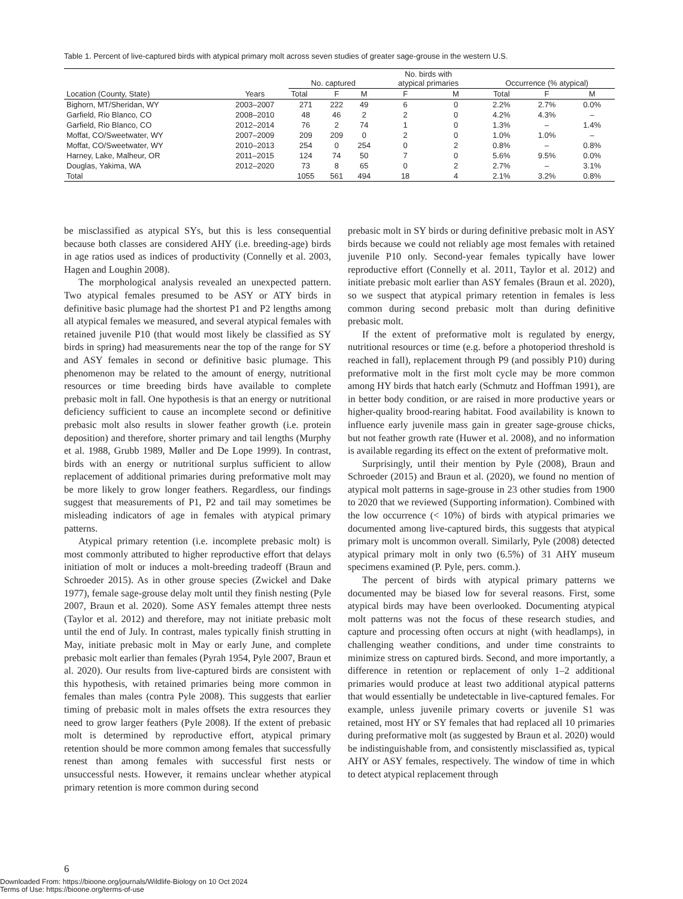Table 1. Percent of live-captured birds with atypical primary molt across seven studies of greater sage-grouse in the western U.S.
| Location (County, State) | Years | No. captured | | | No. birds with atypical primaries | | Occurrence (% atypical) | | |
| --- | --- | --- | --- | --- | --- | --- | --- | --- | --- |
| | | Total | F | M | F | M | Total | F | M |
| Bighorn, MT/Sheridan, WY | 2003–2007 | 271 | 222 | 49 | 6 | 0 | 2.2% | 2.7% | 0.0% |
| Garfield, Rio Blanco, CO | 2008–2010 | 48 | 46 | 2 | 2 | 0 | 4.2% | 4.3% | – |
| Garfield, Rio Blanco, CO | 2012–2014 | 76 | 2 | 74 | 1 | 0 | 1.3% | – | 1.4% |
| Moffat, CO/Sweetwater, WY | 2007–2009 | 209 | 209 | 0 | 2 | 0 | 1.0% | 1.0% | – |
| Moffat, CO/Sweetwater, WY | 2010–2013 | 254 | 0 | 254 | 0 | 2 | 0.8% | – | 0.8% |
| Harney, Lake, Malheur, OR | 2011–2015 | 124 | 74 | 50 | 7 | 0 | 5.6% | 9.5% | 0.0% |
| Douglas, Yakima, WA | 2012–2020 | 73 | 8 | 65 | 0 | 2 | 2.7% | – | 3.1% |
| Total | | 1055 | 561 | 494 | 18 | 4 | 2.1% | 3.2% | 0.8% |
be misclassified as atypical SYs, but this is less consequential because both classes are considered AHY (i.e. breeding-age) birds in age ratios used as indices of productivity (Connelly et al. 2003, Hagen and Loughin 2008).
The morphological analysis revealed an unexpected pattern. Two atypical females presumed to be ASY or ATY birds in definitive basic plumage had the shortest P1 and P2 lengths among all atypical females we measured, and several atypical females with retained juvenile P10 (that would most likely be classified as SY birds in spring) had measurements near the top of the range for SY and ASY females in second or definitive basic plumage. This phenomenon may be related to the amount of energy, nutritional resources or time breeding birds have available to complete prebasic molt in fall. One hypothesis is that an energy or nutritional deficiency sufficient to cause an incomplete second or definitive prebasic molt also results in slower feather growth (i.e. protein deposition) and therefore, shorter primary and tail lengths (Murphy et al. 1988, Grubb 1989, Møller and De Lope 1999). In contrast, birds with an energy or nutritional surplus sufficient to allow replacement of additional primaries during preformative molt may be more likely to grow longer feathers. Regardless, our findings suggest that measurements of P1, P2 and tail may sometimes be misleading indicators of age in females with atypical primary patterns.
Atypical primary retention (i.e. incomplete prebasic molt) is most commonly attributed to higher reproductive effort that delays initiation of molt or induces a molt-breeding tradeoff (Braun and Schroeder 2015). As in other grouse species (Zwickel and Dake 1977), female sage-grouse delay molt until they finish nesting (Pyle 2007, Braun et al. 2020). Some ASY females attempt three nests (Taylor et al. 2012) and therefore, may not initiate prebasic molt until the end of July. In contrast, males typically finish strutting in May, initiate prebasic molt in May or early June, and complete prebasic molt earlier than females (Pyrah 1954, Pyle 2007, Braun et al. 2020). Our results from live-captured birds are consistent with this hypothesis, with retained primaries being more common in females than males (contra Pyle 2008). This suggests that earlier timing of prebasic molt in males offsets the extra resources they need to grow larger feathers (Pyle 2008). If the extent of prebasic molt is determined by reproductive effort, atypical primary retention should be more common among females that successfully renest than among females with successful first nests or unsuccessful nests. However, it remains unclear whether atypical primary retention is more common during second
prebasic molt in SY birds or during definitive prebasic molt in ASY birds because we could not reliably age most females with retained juvenile P10 only. Second-year females typically have lower reproductive effort (Connelly et al. 2011, Taylor et al. 2012) and initiate prebasic molt earlier than ASY females (Braun et al. 2020), so we suspect that atypical primary retention in females is less common during second prebasic molt than during definitive prebasic molt.
If the extent of preformative molt is regulated by energy, nutritional resources or time (e.g. before a photoperiod threshold is reached in fall), replacement through P9 (and possibly P10) during preformative molt in the first molt cycle may be more common among HY birds that hatch early (Schmutz and Hoffman 1991), are in better body condition, or are raised in more productive years or higher-quality brood-rearing habitat. Food availability is known to influence early juvenile mass gain in greater sage-grouse chicks, but not feather growth rate (Huwer et al. 2008), and no information is available regarding its effect on the extent of preformative molt.
Surprisingly, until their mention by Pyle (2008), Braun and Schroeder (2015) and Braun et al. (2020), we found no mention of atypical molt patterns in sage-grouse in 23 other studies from 1900 to 2020 that we reviewed (Supporting information). Combined with the low occurrence (< 10%) of birds with atypical primaries we documented among live-captured birds, this suggests that atypical primary molt is uncommon overall. Similarly, Pyle (2008) detected atypical primary molt in only two (6.5%) of 31 AHY museum specimens examined (P. Pyle, pers. comm.).
The percent of birds with atypical primary patterns we documented may be biased low for several reasons. First, some atypical birds may have been overlooked. Documenting atypical molt patterns was not the focus of these research studies, and capture and processing often occurs at night (with headlamps), in challenging weather conditions, and under time constraints to minimize stress on captured birds. Second, and more importantly, a difference in retention or replacement of only 1–2 additional primaries would produce at least two additional atypical patterns that would essentially be undetectable in live-captured females. For example, unless juvenile primary coverts or juvenile S1 was retained, most HY or SY females that had replaced all 10 primaries during preformative molt (as suggested by Braun et al. 2020) would be indistinguishable from, and consistently misclassified as, typical AHY or ASY females, respectively. The window of time in which to detect atypical replacement through
6
Downloaded From: https://bioone.org/journals/Wildlife-Biology on 10 Oct 2024
Terms of Use: https://bioone.org/terms-of-use